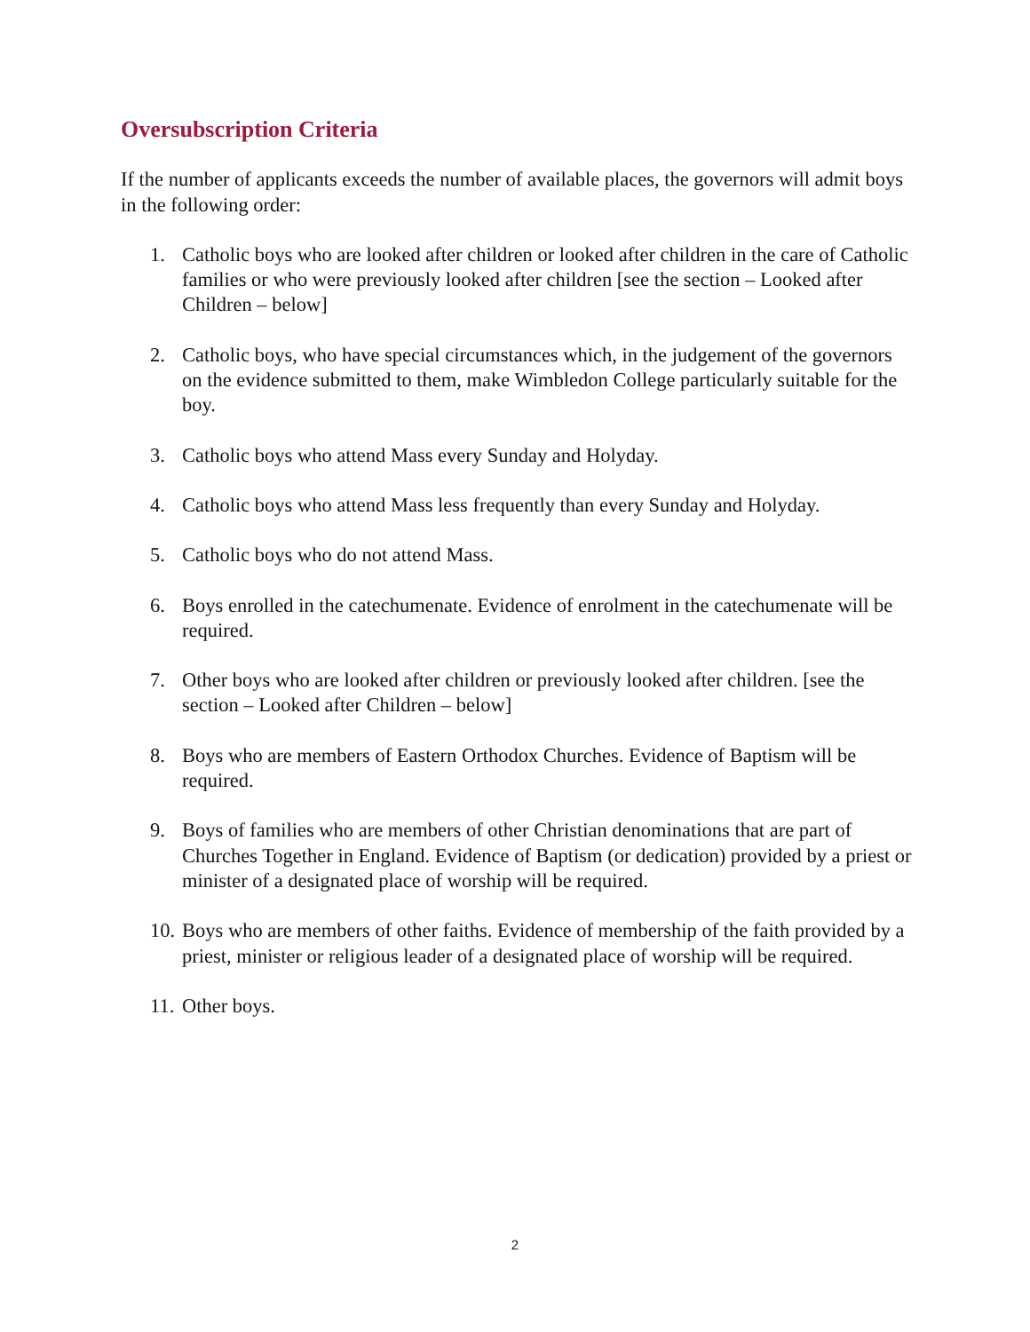Oversubscription Criteria
If the number of applicants exceeds the number of available places, the governors will admit boys in the following order:
1. Catholic boys who are looked after children or looked after children in the care of Catholic families or who were previously looked after children [see the section – Looked after Children – below]
2. Catholic boys, who have special circumstances which, in the judgement of the governors on the evidence submitted to them, make Wimbledon College particularly suitable for the boy.
3. Catholic boys who attend Mass every Sunday and Holyday.
4. Catholic boys who attend Mass less frequently than every Sunday and Holyday.
5. Catholic boys who do not attend Mass.
6. Boys enrolled in the catechumenate. Evidence of enrolment in the catechumenate will be required.
7. Other boys who are looked after children or previously looked after children. [see the section – Looked after Children – below]
8. Boys who are members of Eastern Orthodox Churches. Evidence of Baptism will be required.
9. Boys of families who are members of other Christian denominations that are part of Churches Together in England. Evidence of Baptism (or dedication) provided by a priest or minister of a designated place of worship will be required.
10. Boys who are members of other faiths. Evidence of membership of the faith provided by a priest, minister or religious leader of a designated place of worship will be required.
11. Other boys.
2